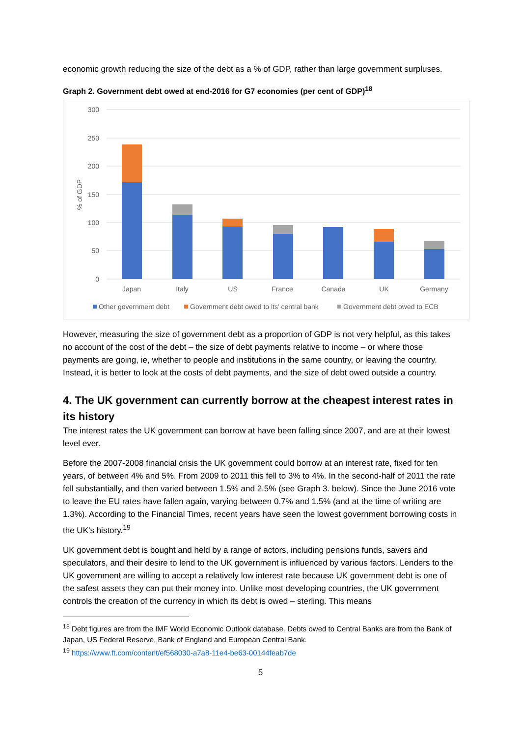economic growth reducing the size of the debt as a % of GDP, rather than large government surpluses.
Graph 2. Government debt owed at end-2016 for G7 economies (per cent of GDP)<sup>18</sup>
300
250
200
150
100
50
0
% of GDP
Japan
Italy
US
France
Canada
UK
Germany
Other government debt
Government debt owed to its' central bank
Government debt owed to ECB
However, measuring the size of government debt as a proportion of GDP is not very helpful, as this takes no account of the cost of the debt – the size of debt payments relative to income – or where those payments are going, ie, whether to people and institutions in the same country, or leaving the country. Instead, it is better to look at the costs of debt payments, and the size of debt owed outside a country.
4. The UK government can currently borrow at the cheapest interest rates in its history
The interest rates the UK government can borrow at have been falling since 2007, and are at their lowest level ever.
Before the 2007-2008 financial crisis the UK government could borrow at an interest rate, fixed for ten years, of between 4% and 5%. From 2009 to 2011 this fell to 3% to 4%. In the second-half of 2011 the rate fell substantially, and then varied between 1.5% and 2.5% (see Graph 3. below). Since the June 2016 vote to leave the EU rates have fallen again, varying between 0.7% and 1.5% (and at the time of writing are 1.3%). According to the Financial Times, recent years have seen the lowest government borrowing costs in the UK’s history.<sup>19</sup>
UK government debt is bought and held by a range of actors, including pensions funds, savers and speculators, and their desire to lend to the UK government is influenced by various factors. Lenders to the UK government are willing to accept a relatively low interest rate because UK government debt is one of the safest assets they can put their money into. Unlike most developing countries, the UK government controls the creation of the currency in which its debt is owed – sterling. This means
<sup>18</sup> Debt figures are from the IMF World Economic Outlook database. Debts owed to Central Banks are from the Bank of Japan, US Federal Reserve, Bank of England and European Central Bank.
<sup>19</sup> https://www.ft.com/content/ef568030-a7a8-11e4-be63-00144feab7de
5